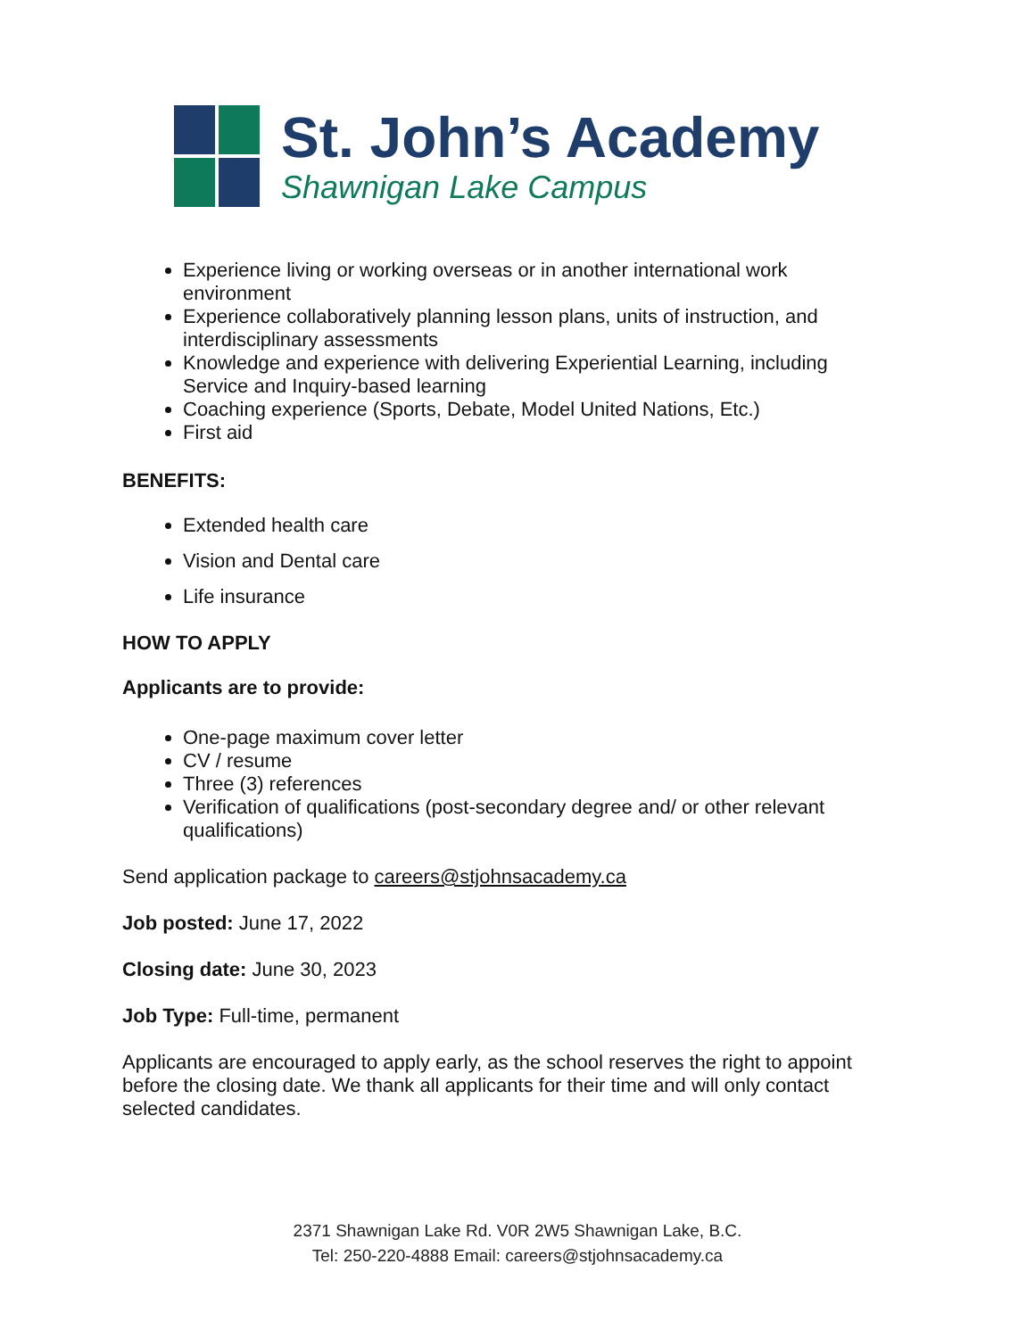St. John’s Academy
Shawnigan Lake Campus
Experience living or working overseas or in another international work environment
Experience collaboratively planning lesson plans, units of instruction, and interdisciplinary assessments
Knowledge and experience with delivering Experiential Learning, including Service and Inquiry-based learning
Coaching experience (Sports, Debate, Model United Nations, Etc.)
First aid
BENEFITS:
Extended health care
Vision and Dental care
Life insurance
HOW TO APPLY
Applicants are to provide:
One-page maximum cover letter
CV / resume
Three (3) references
Verification of qualifications (post-secondary degree and/ or other relevant qualifications)
Send application package to careers@stjohnsacademy.ca
Job posted: June 17, 2022
Closing date: June 30, 2023
Job Type: Full-time, permanent
Applicants are encouraged to apply early, as the school reserves the right to appoint before the closing date. We thank all applicants for their time and will only contact selected candidates.
2371 Shawnigan Lake Rd. V0R 2W5 Shawnigan Lake, B.C.
Tel: 250-220-4888 Email: careers@stjohnsacademy.ca